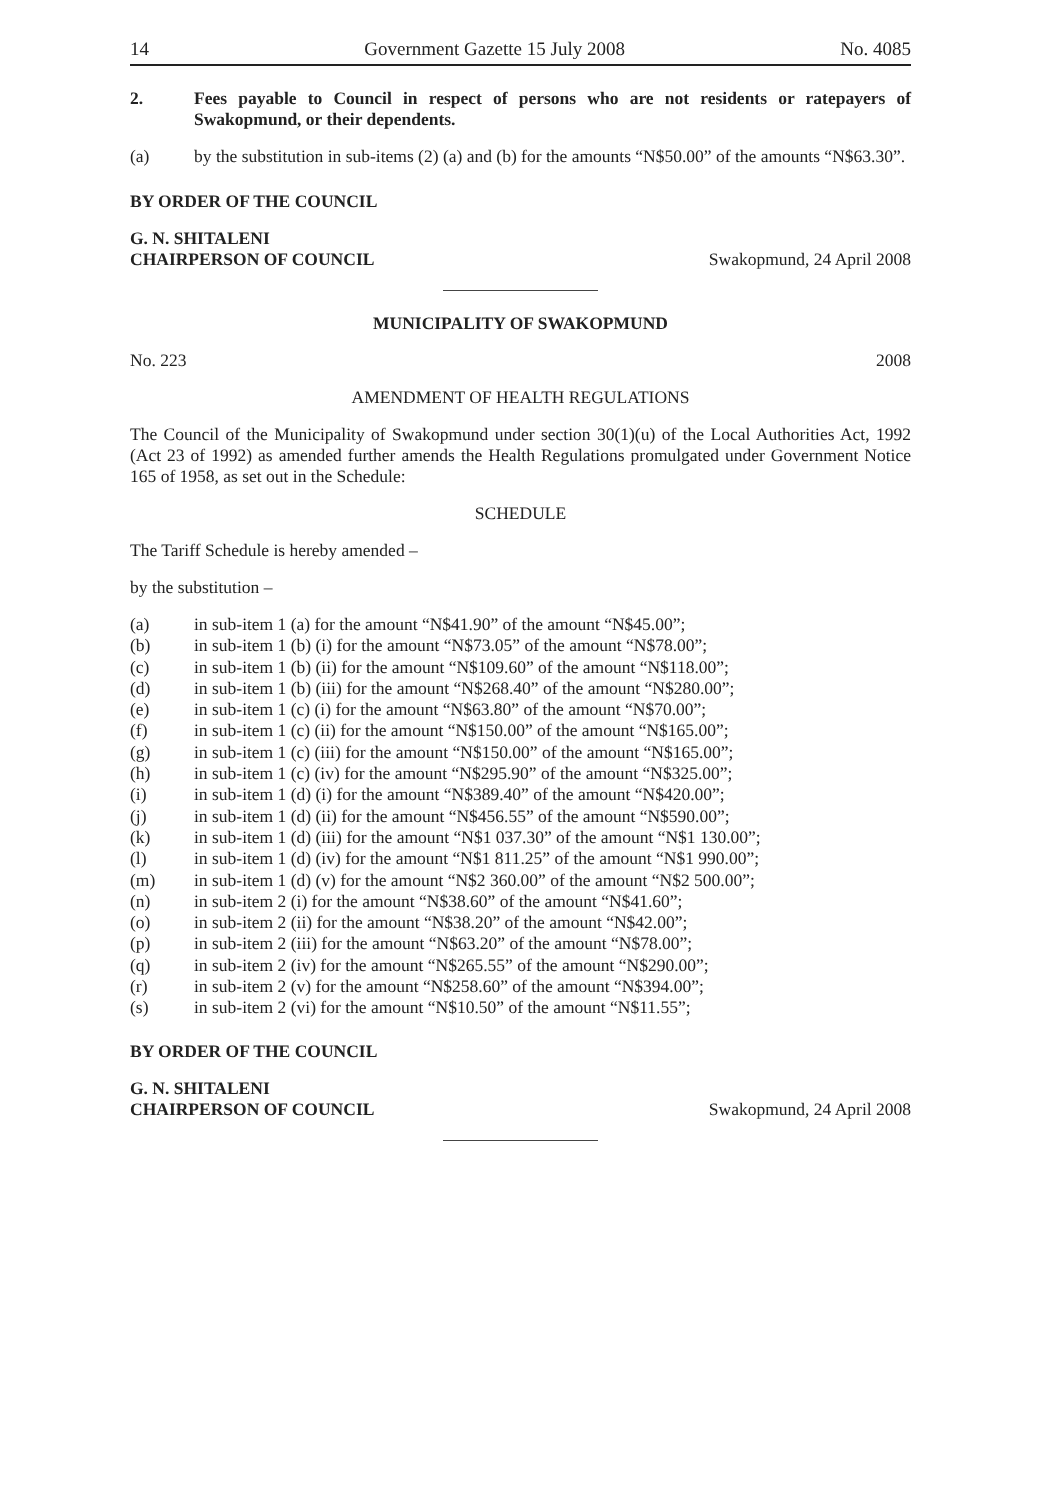14 Government Gazette 15 July 2008 No. 4085
2. Fees payable to Council in respect of persons who are not residents or ratepayers of Swakopmund, or their dependents.
(a) by the substitution in sub-items (2) (a) and (b) for the amounts “N$50.00” of the amounts “N$63.30”.
BY ORDER OF THE COUNCIL
G. N. SHITALENI
CHAIRPERSON OF COUNCIL Swakopmund, 24 April 2008
MUNICIPALITY OF SWAKOPMUND
No. 223 2008
AMENDMENT OF HEALTH REGULATIONS
The Council of the Municipality of Swakopmund under section 30(1)(u) of the Local Authorities Act, 1992 (Act 23 of 1992) as amended further amends the Health Regulations promulgated under Government Notice 165 of 1958, as set out in the Schedule:
SCHEDULE
The Tariff Schedule is hereby amended –
by the substitution –
(a) in sub-item 1 (a) for the amount “N$41.90” of the amount “N$45.00”;
(b) in sub-item 1 (b) (i) for the amount “N$73.05” of the amount “N$78.00”;
(c) in sub-item 1 (b) (ii) for the amount “N$109.60” of the amount “N$118.00”;
(d) in sub-item 1 (b) (iii) for the amount “N$268.40” of the amount “N$280.00”;
(e) in sub-item 1 (c) (i) for the amount “N$63.80” of the amount “N$70.00”;
(f) in sub-item 1 (c) (ii) for the amount “N$150.00” of the amount “N$165.00”;
(g) in sub-item 1 (c) (iii) for the amount “N$150.00” of the amount “N$165.00”;
(h) in sub-item 1 (c) (iv) for the amount “N$295.90” of the amount “N$325.00”;
(i) in sub-item 1 (d) (i) for the amount “N$389.40” of the amount “N$420.00”;
(j) in sub-item 1 (d) (ii) for the amount “N$456.55” of the amount “N$590.00”;
(k) in sub-item 1 (d) (iii) for the amount “N$1 037.30” of the amount “N$1 130.00”;
(l) in sub-item 1 (d) (iv) for the amount “N$1 811.25” of the amount “N$1 990.00”;
(m) in sub-item 1 (d) (v) for the amount “N$2 360.00” of the amount “N$2 500.00”;
(n) in sub-item 2 (i) for the amount “N$38.60” of the amount “N$41.60”;
(o) in sub-item 2 (ii) for the amount “N$38.20” of the amount “N$42.00”;
(p) in sub-item 2 (iii) for the amount “N$63.20” of the amount “N$78.00”;
(q) in sub-item 2 (iv) for the amount “N$265.55” of the amount “N$290.00”;
(r) in sub-item 2 (v) for the amount “N$258.60” of the amount “N$394.00”;
(s) in sub-item 2 (vi) for the amount “N$10.50” of the amount “N$11.55”;
BY ORDER OF THE COUNCIL
G. N. SHITALENI
CHAIRPERSON OF COUNCIL Swakopmund, 24 April 2008